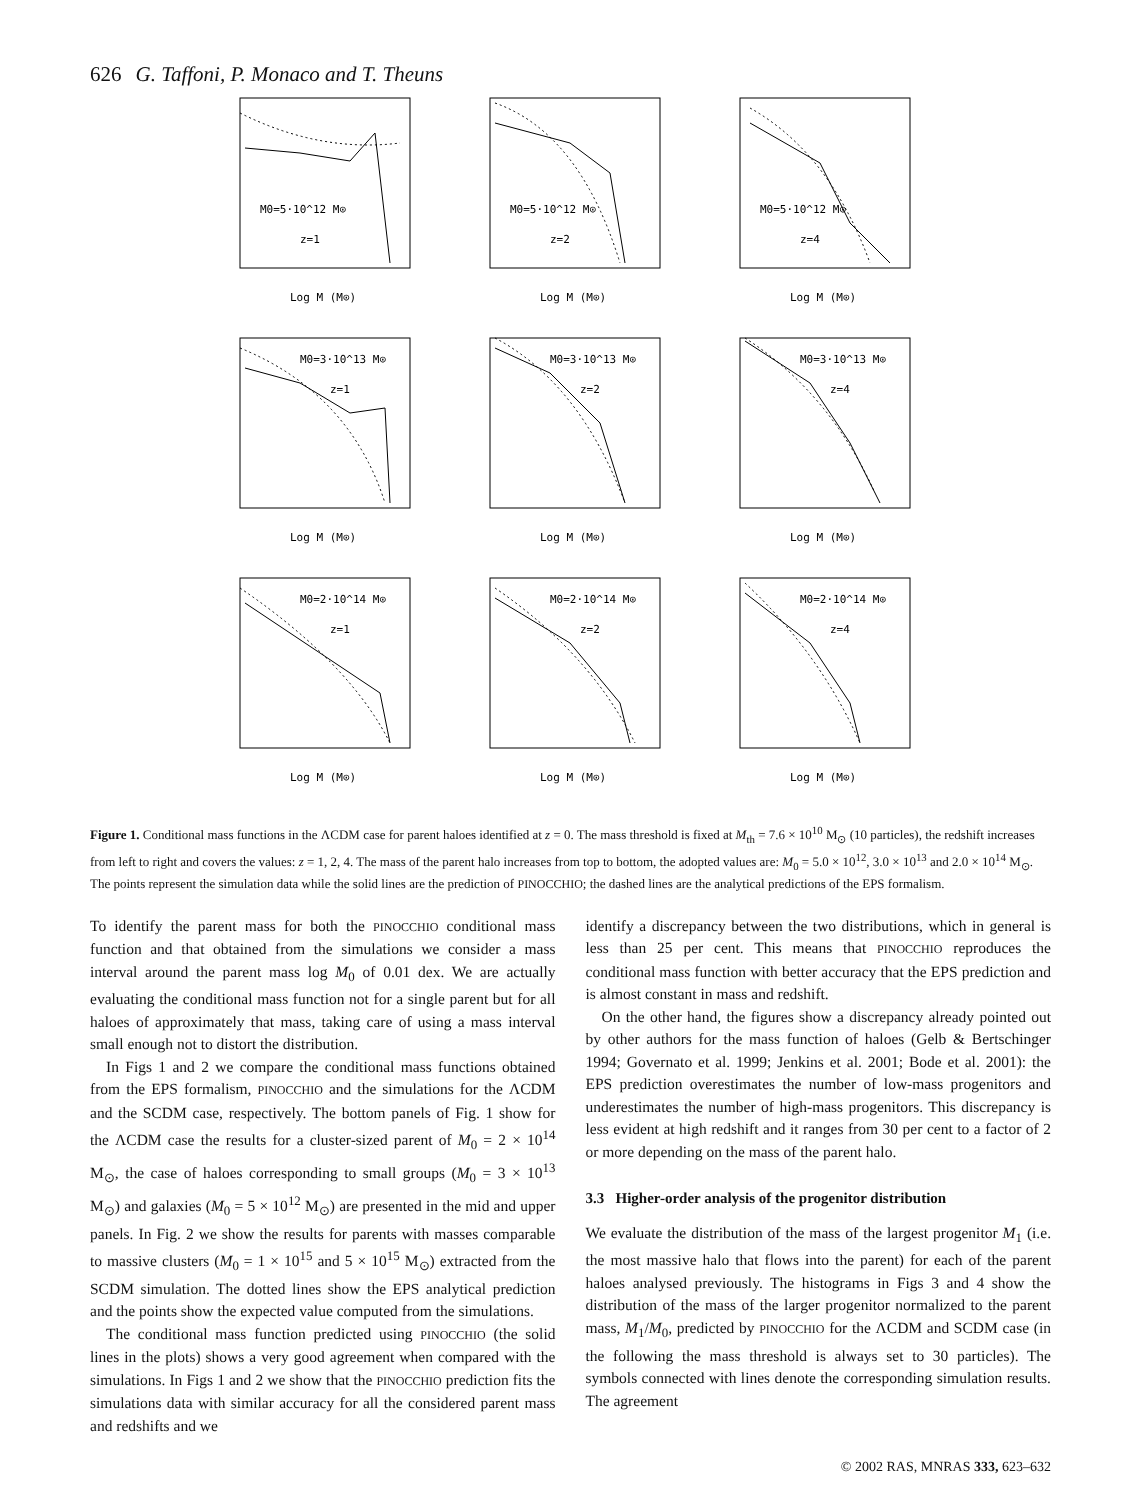626 G. Taffoni, P. Monaco and T. Theuns
M0=5·10^12 M⊙
z=1
Log M (M⊙)
M0=5·10^12 M⊙
z=2
Log M (M⊙)
M0=5·10^12 M⊙
z=4
Log M (M⊙)
M0=3·10^13 M⊙
z=1
Log M (M⊙)
M0=3·10^13 M⊙
z=2
Log M (M⊙)
M0=3·10^13 M⊙
z=4
Log M (M⊙)
M0=2·10^14 M⊙
z=1
Log M (M⊙)
M0=2·10^14 M⊙
z=2
Log M (M⊙)
M0=2·10^14 M⊙
z=4
Log M (M⊙)
Figure 1. Conditional mass functions in the ΛCDM case for parent haloes identified at z = 0. The mass threshold is fixed at M<sub>th</sub> = 7.6 × 10<sup>10</sup> M<sub>⊙</sub> (10 particles), the redshift increases from left to right and covers the values: z = 1, 2, 4. The mass of the parent halo increases from top to bottom, the adopted values are: M<sub>0</sub> = 5.0 × 10<sup>12</sup>, 3.0 × 10<sup>13</sup> and 2.0 × 10<sup>14</sup> M<sub>⊙</sub>. The points represent the simulation data while the solid lines are the prediction of PINOCCHIO; the dashed lines are the analytical predictions of the EPS formalism.
To identify the parent mass for both the PINOCCHIO conditional mass function and that obtained from the simulations we consider a mass interval around the parent mass log M<sub>0</sub> of 0.01 dex. We are actually evaluating the conditional mass function not for a single parent but for all haloes of approximately that mass, taking care of using a mass interval small enough not to distort the distribution.
In Figs 1 and 2 we compare the conditional mass functions obtained from the EPS formalism, PINOCCHIO and the simulations for the ΛCDM and the SCDM case, respectively. The bottom panels of Fig. 1 show for the ΛCDM case the results for a cluster-sized parent of M<sub>0</sub> = 2 × 10<sup>14</sup> M<sub>⊙</sub>, the case of haloes corresponding to small groups (M<sub>0</sub> = 3 × 10<sup>13</sup> M<sub>⊙</sub>) and galaxies (M<sub>0</sub> = 5 × 10<sup>12</sup> M<sub>⊙</sub>) are presented in the mid and upper panels. In Fig. 2 we show the results for parents with masses comparable to massive clusters (M<sub>0</sub> = 1 × 10<sup>15</sup> and 5 × 10<sup>15</sup> M<sub>⊙</sub>) extracted from the SCDM simulation. The dotted lines show the EPS analytical prediction and the points show the expected value computed from the simulations.
The conditional mass function predicted using PINOCCHIO (the solid lines in the plots) shows a very good agreement when compared with the simulations. In Figs 1 and 2 we show that the PINOCCHIO prediction fits the simulations data with similar accuracy for all the considered parent mass and redshifts and we
identify a discrepancy between the two distributions, which in general is less than 25 per cent. This means that PINOCCHIO reproduces the conditional mass function with better accuracy that the EPS prediction and is almost constant in mass and redshift.
On the other hand, the figures show a discrepancy already pointed out by other authors for the mass function of haloes (Gelb & Bertschinger 1994; Governato et al. 1999; Jenkins et al. 2001; Bode et al. 2001): the EPS prediction overestimates the number of low-mass progenitors and underestimates the number of high-mass progenitors. This discrepancy is less evident at high redshift and it ranges from 30 per cent to a factor of 2 or more depending on the mass of the parent halo.
3.3 Higher-order analysis of the progenitor distribution
We evaluate the distribution of the mass of the largest progenitor M<sub>1</sub> (i.e. the most massive halo that flows into the parent) for each of the parent haloes analysed previously. The histograms in Figs 3 and 4 show the distribution of the mass of the larger progenitor normalized to the parent mass, M<sub>1</sub>/M<sub>0</sub>, predicted by PINOCCHIO for the ΛCDM and SCDM case (in the following the mass threshold is always set to 30 particles). The symbols connected with lines denote the corresponding simulation results. The agreement
© 2002 RAS, MNRAS 333, 623–632